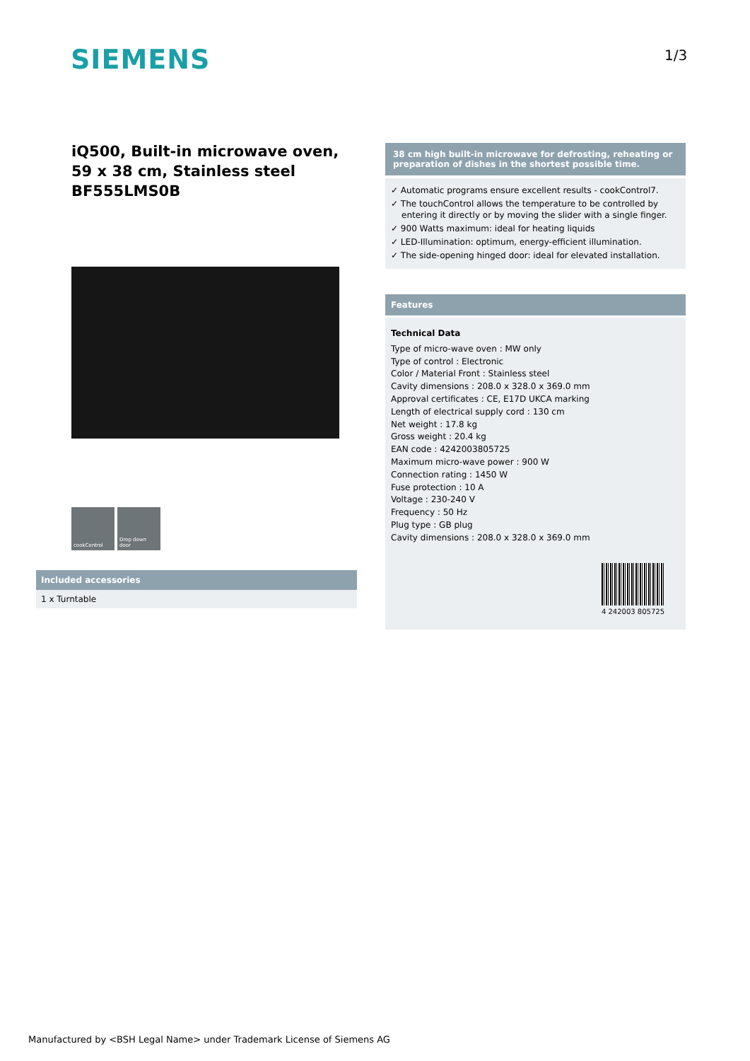SIEMENS 1/3
iQ500, Built-in microwave oven, 59 x 38 cm, Stainless steel
BF555LMS0B
cookControl Drop down door
Included accessories
1 x Turntable
38 cm high built-in microwave for defrosting, reheating or preparation of dishes in the shortest possible time.
✓ Automatic programs ensure excellent results - cookControl7.
✓ The touchControl allows the temperature to be controlled by entering it directly or by moving the slider with a single finger.
✓ 900 Watts maximum: ideal for heating liquids
✓ LED-Illumination: optimum, energy-efficient illumination.
✓ The side-opening hinged door: ideal for elevated installation.
Features
Technical Data
Type of micro-wave oven : MW only
Type of control : Electronic
Color / Material Front : Stainless steel
Cavity dimensions : 208.0 x 328.0 x 369.0 mm
Approval certificates : CE, E17D UKCA marking
Length of electrical supply cord : 130 cm
Net weight : 17.8 kg
Gross weight : 20.4 kg
EAN code : 4242003805725
Maximum micro-wave power : 900 W
Connection rating : 1450 W
Fuse protection : 10 A
Voltage : 230-240 V
Frequency : 50 Hz
Plug type : GB plug
Cavity dimensions : 208.0 x 328.0 x 369.0 mm
4 242003 805725
Manufactured by <BSH Legal Name> under Trademark License of Siemens AG